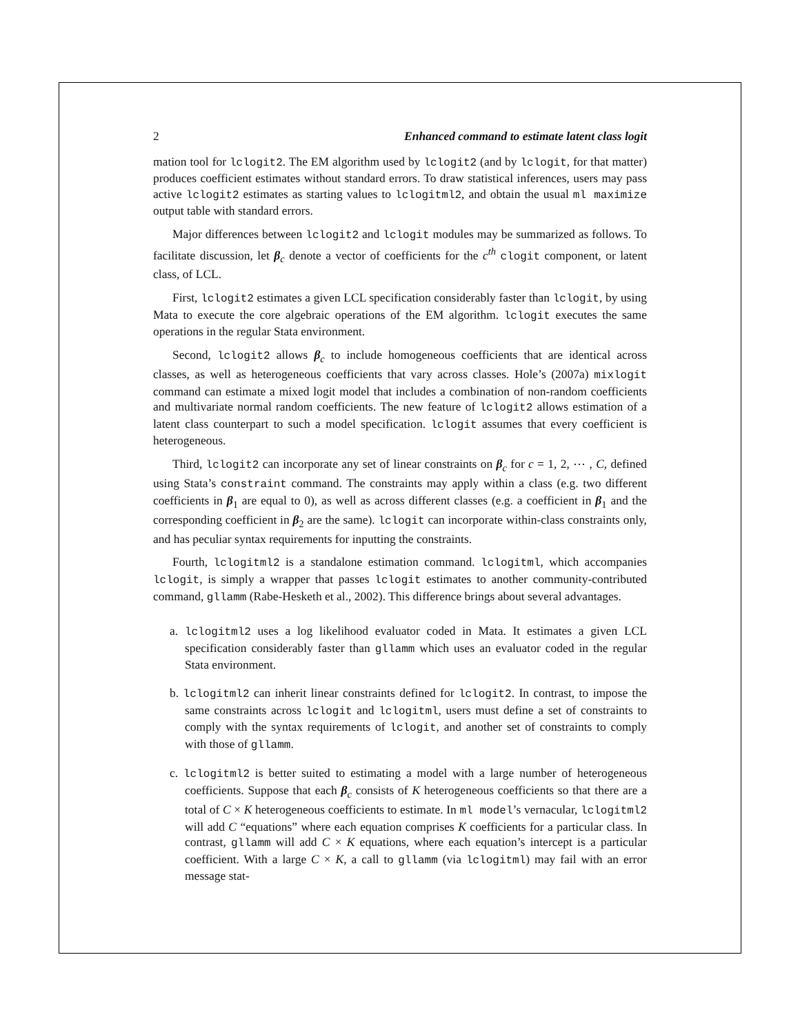2 Enhanced command to estimate latent class logit
mation tool for lclogit2. The EM algorithm used by lclogit2 (and by lclogit, for that matter) produces coefficient estimates without standard errors. To draw statistical inferences, users may pass active lclogit2 estimates as starting values to lclogitml2, and obtain the usual ml maximize output table with standard errors.
Major differences between lclogit2 and lclogit modules may be summarized as follows. To facilitate discussion, let β<sub>c</sub> denote a vector of coefficients for the c<sup>th</sup> clogit component, or latent class, of LCL.
First, lclogit2 estimates a given LCL specification considerably faster than lclogit, by using Mata to execute the core algebraic operations of the EM algorithm. lclogit executes the same operations in the regular Stata environment.
Second, lclogit2 allows β<sub>c</sub> to include homogeneous coefficients that are identical across classes, as well as heterogeneous coefficients that vary across classes. Hole’s (2007a) mixlogit command can estimate a mixed logit model that includes a combination of non-random coefficients and multivariate normal random coefficients. The new feature of lclogit2 allows estimation of a latent class counterpart to such a model specification. lclogit assumes that every coefficient is heterogeneous.
Third, lclogit2 can incorporate any set of linear constraints on β<sub>c</sub> for c = 1, 2, ⋯ , C, defined using Stata’s constraint command. The constraints may apply within a class (e.g. two different coefficients in β<sub>1</sub> are equal to 0), as well as across different classes (e.g. a coefficient in β<sub>1</sub> and the corresponding coefficient in β<sub>2</sub> are the same). lclogit can incorporate within-class constraints only, and has peculiar syntax requirements for inputting the constraints.
Fourth, lclogitml2 is a standalone estimation command. lclogitml, which accompanies lclogit, is simply a wrapper that passes lclogit estimates to another community-contributed command, gllamm (Rabe-Hesketh et al., 2002). This difference brings about several advantages.
a. lclogitml2 uses a log likelihood evaluator coded in Mata. It estimates a given LCL specification considerably faster than gllamm which uses an evaluator coded in the regular Stata environment.
b. lclogitml2 can inherit linear constraints defined for lclogit2. In contrast, to impose the same constraints across lclogit and lclogitml, users must define a set of constraints to comply with the syntax requirements of lclogit, and another set of constraints to comply with those of gllamm.
c. lclogitml2 is better suited to estimating a model with a large number of heterogeneous coefficients. Suppose that each β<sub>c</sub> consists of K heterogeneous coefficients so that there are a total of C × K heterogeneous coefficients to estimate. In ml model’s vernacular, lclogitml2 will add C “equations” where each equation comprises K coefficients for a particular class. In contrast, gllamm will add C × K equations, where each equation’s intercept is a particular coefficient. With a large C × K, a call to gllamm (via lclogitml) may fail with an error message stat-